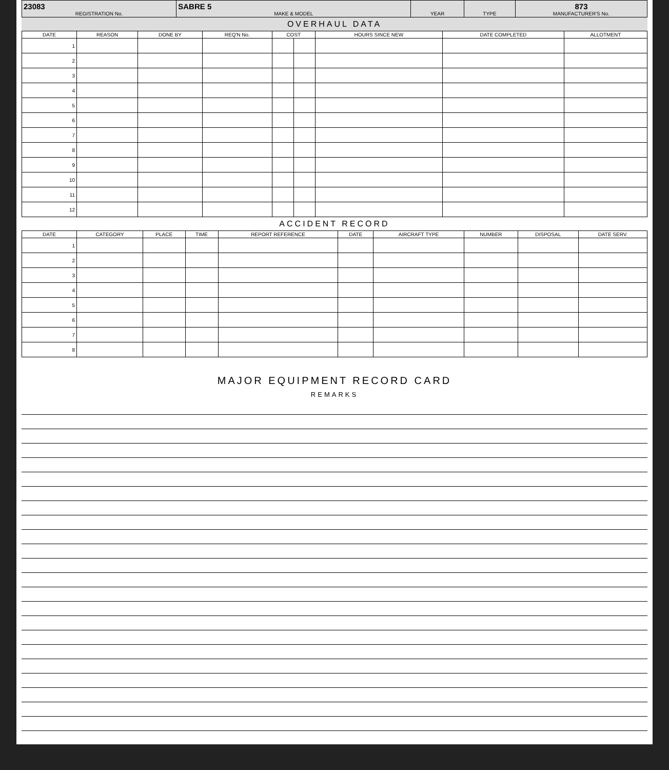| 23083 REGISTRATION No. | SABRE 5 MAKE & MODEL | YEAR | TYPE | 873 MANUFACTURER'S No. |
OVERHAUL DATA
| DATE | REASON | DONE BY | REQ'N No. | COST | | HOURS SINCE NEW | DATE COMPLETED | ALLOTMENT |
| --- | --- | --- | --- | --- | --- | --- | --- | --- |
| 1 | | | | | | | | |
| 2 | | | | | | | | |
| 3 | | | | | | | | |
| 4 | | | | | | | | |
| 5 | | | | | | | | |
| 6 | | | | | | | | |
| 7 | | | | | | | | |
| 8 | | | | | | | | |
| 9 | | | | | | | | |
| 10 | | | | | | | | |
| 11 | | | | | | | | |
| 12 | | | | | | | | |
ACCIDENT RECORD
| DATE | CATEGORY | PLACE | TIME | REPORT REFERENCE | DATE | AIRCRAFT TYPE | NUMBER | DISPOSAL | DATE SERV. |
| --- | --- | --- | --- | --- | --- | --- | --- | --- | --- |
| 1 | | | | | | | | | |
| 2 | | | | | | | | | |
| 3 | | | | | | | | | |
| 4 | | | | | | | | | |
| 5 | | | | | | | | | |
| 6 | | | | | | | | | |
| 7 | | | | | | | | | |
| 8 | | | | | | | | | |
MAJOR EQUIPMENT RECORD CARD
REMARKS